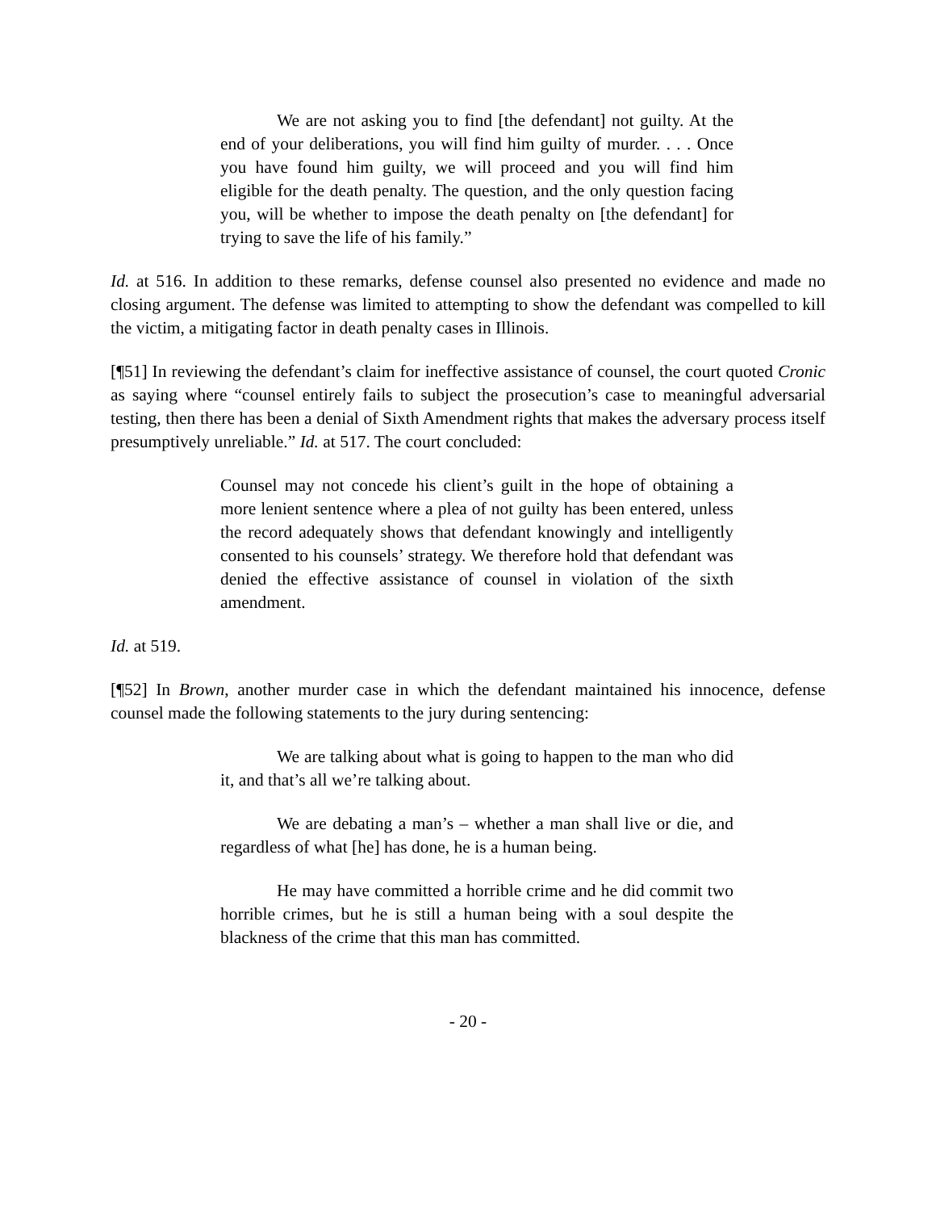We are not asking you to find [the defendant] not guilty. At the end of your deliberations, you will find him guilty of murder. . . . Once you have found him guilty, we will proceed and you will find him eligible for the death penalty. The question, and the only question facing you, will be whether to impose the death penalty on [the defendant] for trying to save the life of his family.”
Id. at 516. In addition to these remarks, defense counsel also presented no evidence and made no closing argument. The defense was limited to attempting to show the defendant was compelled to kill the victim, a mitigating factor in death penalty cases in Illinois.
[¶51] In reviewing the defendant’s claim for ineffective assistance of counsel, the court quoted Cronic as saying where “counsel entirely fails to subject the prosecution’s case to meaningful adversarial testing, then there has been a denial of Sixth Amendment rights that makes the adversary process itself presumptively unreliable.” Id. at 517. The court concluded:
Counsel may not concede his client’s guilt in the hope of obtaining a more lenient sentence where a plea of not guilty has been entered, unless the record adequately shows that defendant knowingly and intelligently consented to his counsels’ strategy. We therefore hold that defendant was denied the effective assistance of counsel in violation of the sixth amendment.
Id. at 519.
[¶52] In Brown, another murder case in which the defendant maintained his innocence, defense counsel made the following statements to the jury during sentencing:
We are talking about what is going to happen to the man who did it, and that’s all we’re talking about.
We are debating a man’s – whether a man shall live or die, and regardless of what [he] has done, he is a human being.
He may have committed a horrible crime and he did commit two horrible crimes, but he is still a human being with a soul despite the blackness of the crime that this man has committed.
- 20 -